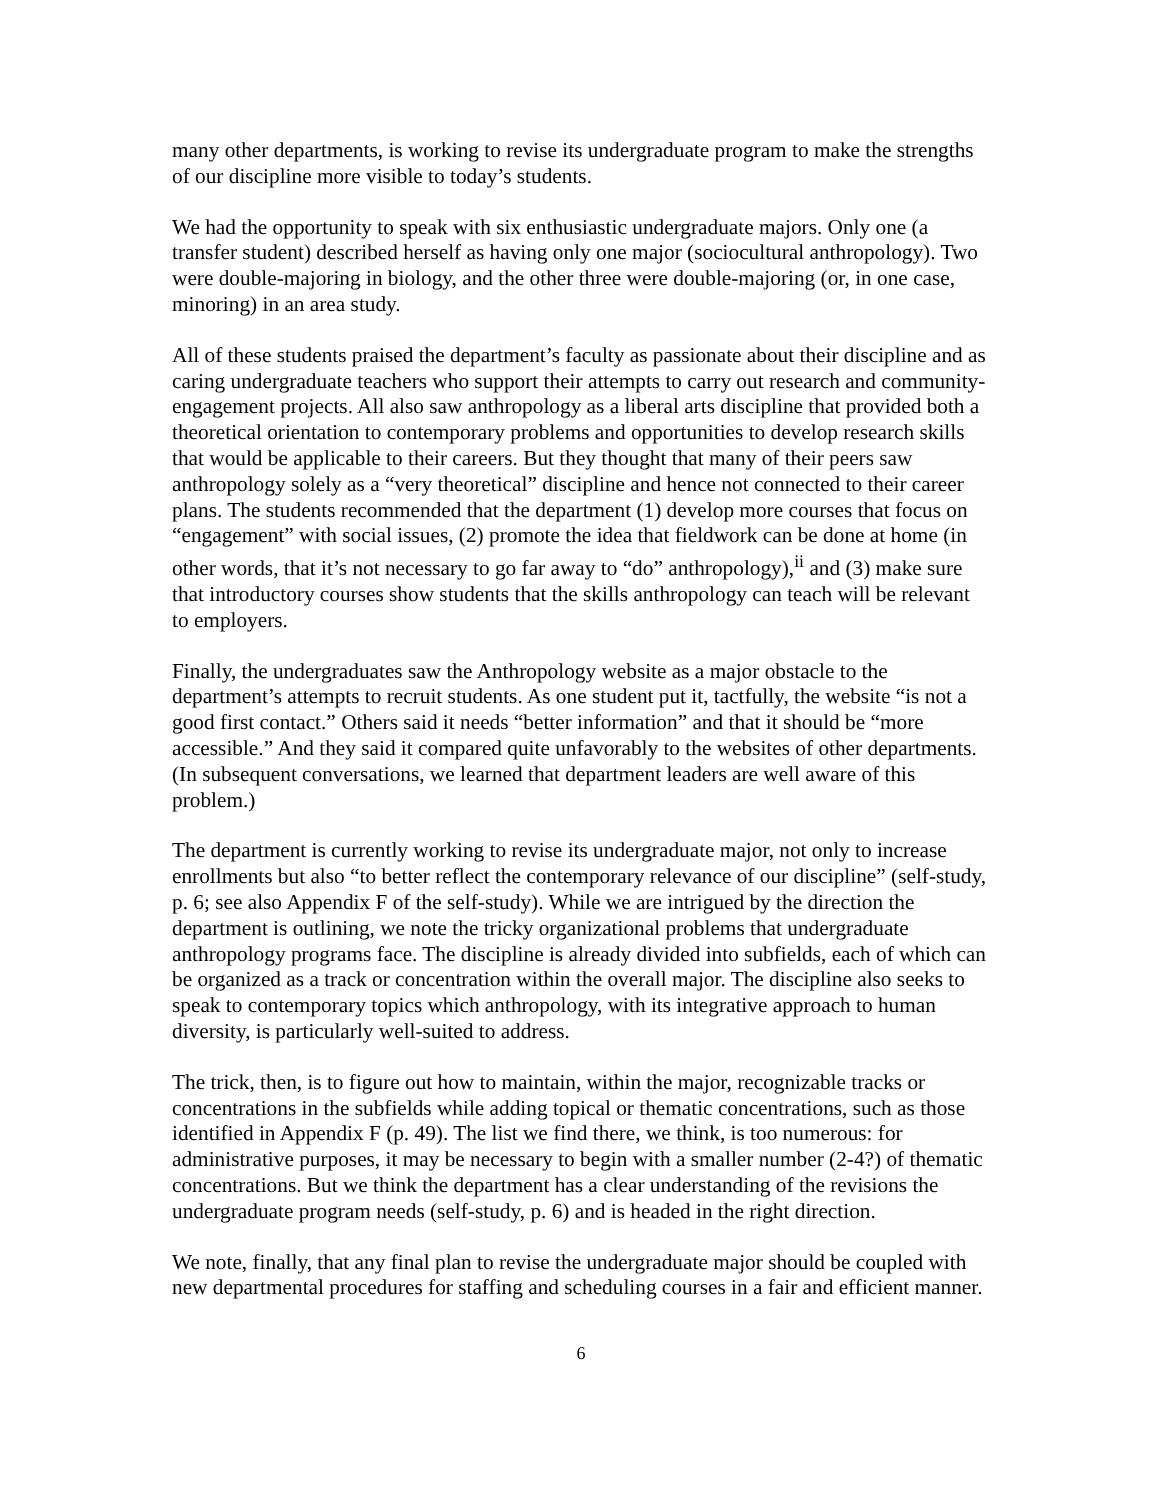many other departments, is working to revise its undergraduate program to make the strengths of our discipline more visible to today’s students.
We had the opportunity to speak with six enthusiastic undergraduate majors. Only one (a transfer student) described herself as having only one major (sociocultural anthropology). Two were double-majoring in biology, and the other three were double-majoring (or, in one case, minoring) in an area study.
All of these students praised the department’s faculty as passionate about their discipline and as caring undergraduate teachers who support their attempts to carry out research and community-engagement projects. All also saw anthropology as a liberal arts discipline that provided both a theoretical orientation to contemporary problems and opportunities to develop research skills that would be applicable to their careers. But they thought that many of their peers saw anthropology solely as a “very theoretical” discipline and hence not connected to their career plans. The students recommended that the department (1) develop more courses that focus on “engagement” with social issues, (2) promote the idea that fieldwork can be done at home (in other words, that it’s not necessary to go far away to “do” anthropology),<sup>ii</sup> and (3) make sure that introductory courses show students that the skills anthropology can teach will be relevant to employers.
Finally, the undergraduates saw the Anthropology website as a major obstacle to the department’s attempts to recruit students. As one student put it, tactfully, the website “is not a good first contact.” Others said it needs “better information” and that it should be “more accessible.” And they said it compared quite unfavorably to the websites of other departments. (In subsequent conversations, we learned that department leaders are well aware of this problem.)
The department is currently working to revise its undergraduate major, not only to increase enrollments but also “to better reflect the contemporary relevance of our discipline” (self-study, p. 6; see also Appendix F of the self-study). While we are intrigued by the direction the department is outlining, we note the tricky organizational problems that undergraduate anthropology programs face. The discipline is already divided into subfields, each of which can be organized as a track or concentration within the overall major. The discipline also seeks to speak to contemporary topics which anthropology, with its integrative approach to human diversity, is particularly well-suited to address.
The trick, then, is to figure out how to maintain, within the major, recognizable tracks or concentrations in the subfields while adding topical or thematic concentrations, such as those identified in Appendix F (p. 49). The list we find there, we think, is too numerous: for administrative purposes, it may be necessary to begin with a smaller number (2-4?) of thematic concentrations. But we think the department has a clear understanding of the revisions the undergraduate program needs (self-study, p. 6) and is headed in the right direction.
We note, finally, that any final plan to revise the undergraduate major should be coupled with new departmental procedures for staffing and scheduling courses in a fair and efficient manner.
6